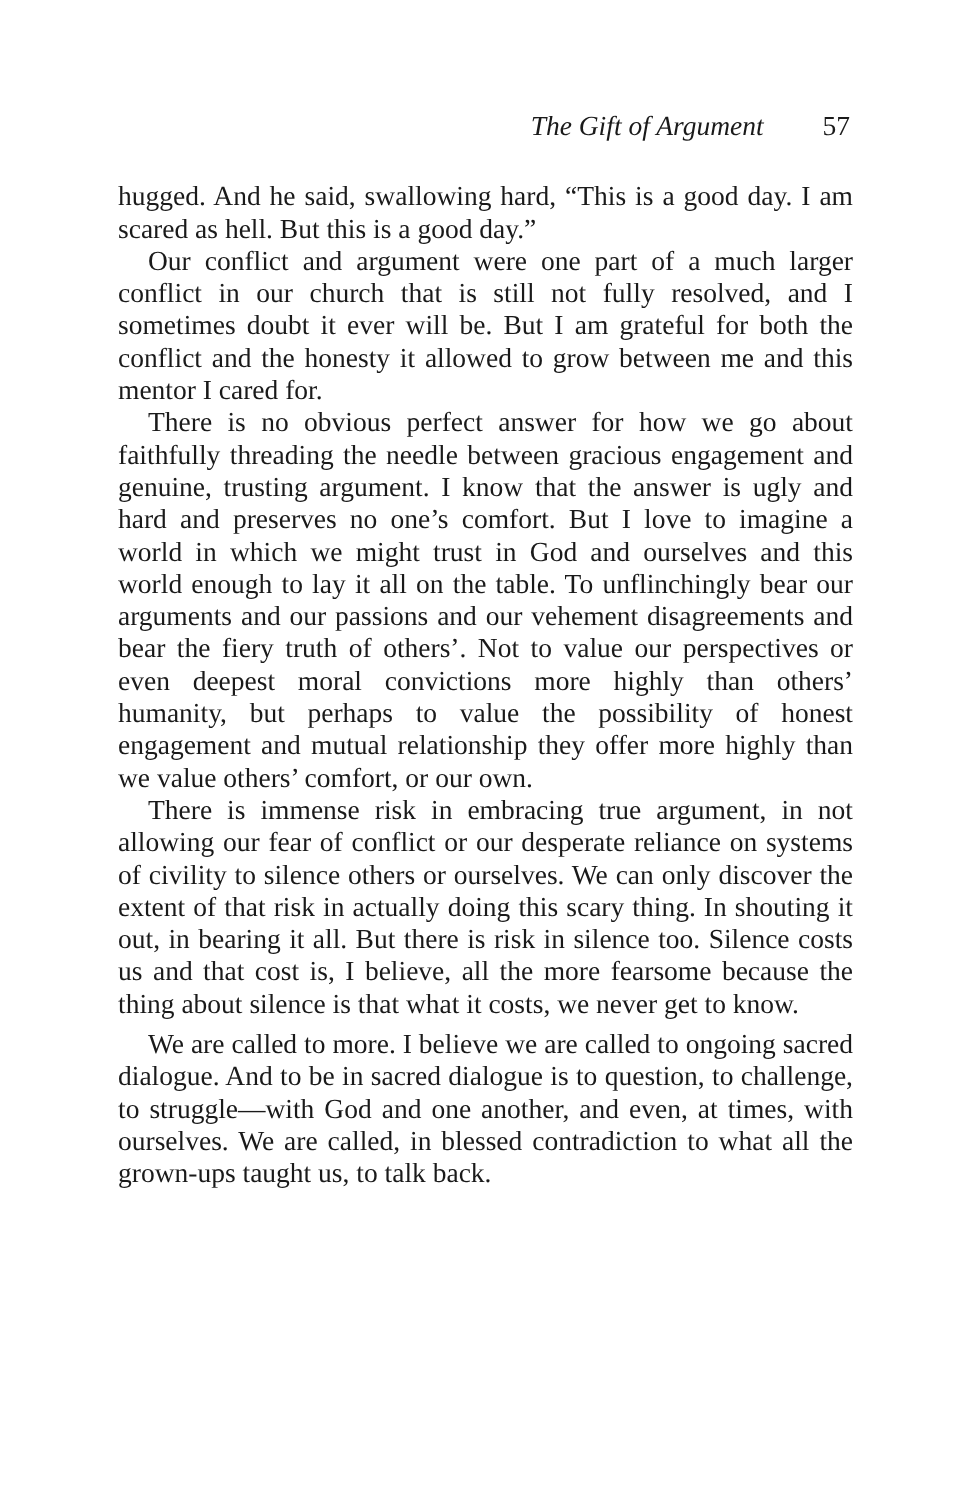The Gift of Argument 57
hugged. And he said, swallowing hard, “This is a good day. I am scared as hell. But this is a good day.”
Our conflict and argument were one part of a much larger conflict in our church that is still not fully resolved, and I sometimes doubt it ever will be. But I am grateful for both the conflict and the honesty it allowed to grow between me and this mentor I cared for.
There is no obvious perfect answer for how we go about faithfully threading the needle between gracious engagement and genuine, trusting argument. I know that the answer is ugly and hard and preserves no one’s comfort. But I love to imagine a world in which we might trust in God and ourselves and this world enough to lay it all on the table. To unflinchingly bear our arguments and our passions and our vehement disagreements and bear the fiery truth of others’. Not to value our perspectives or even deepest moral convictions more highly than others’ humanity, but perhaps to value the possibility of honest engagement and mutual relationship they offer more highly than we value others’ comfort, or our own.
There is immense risk in embracing true argument, in not allowing our fear of conflict or our desperate reliance on systems of civility to silence others or ourselves. We can only discover the extent of that risk in actually doing this scary thing. In shouting it out, in bearing it all. But there is risk in silence too. Silence costs us and that cost is, I believe, all the more fearsome because the thing about silence is that what it costs, we never get to know.
We are called to more. I believe we are called to ongoing sacred dialogue. And to be in sacred dialogue is to question, to challenge, to struggle—with God and one another, and even, at times, with ourselves. We are called, in blessed contradiction to what all the grown-ups taught us, to talk back.